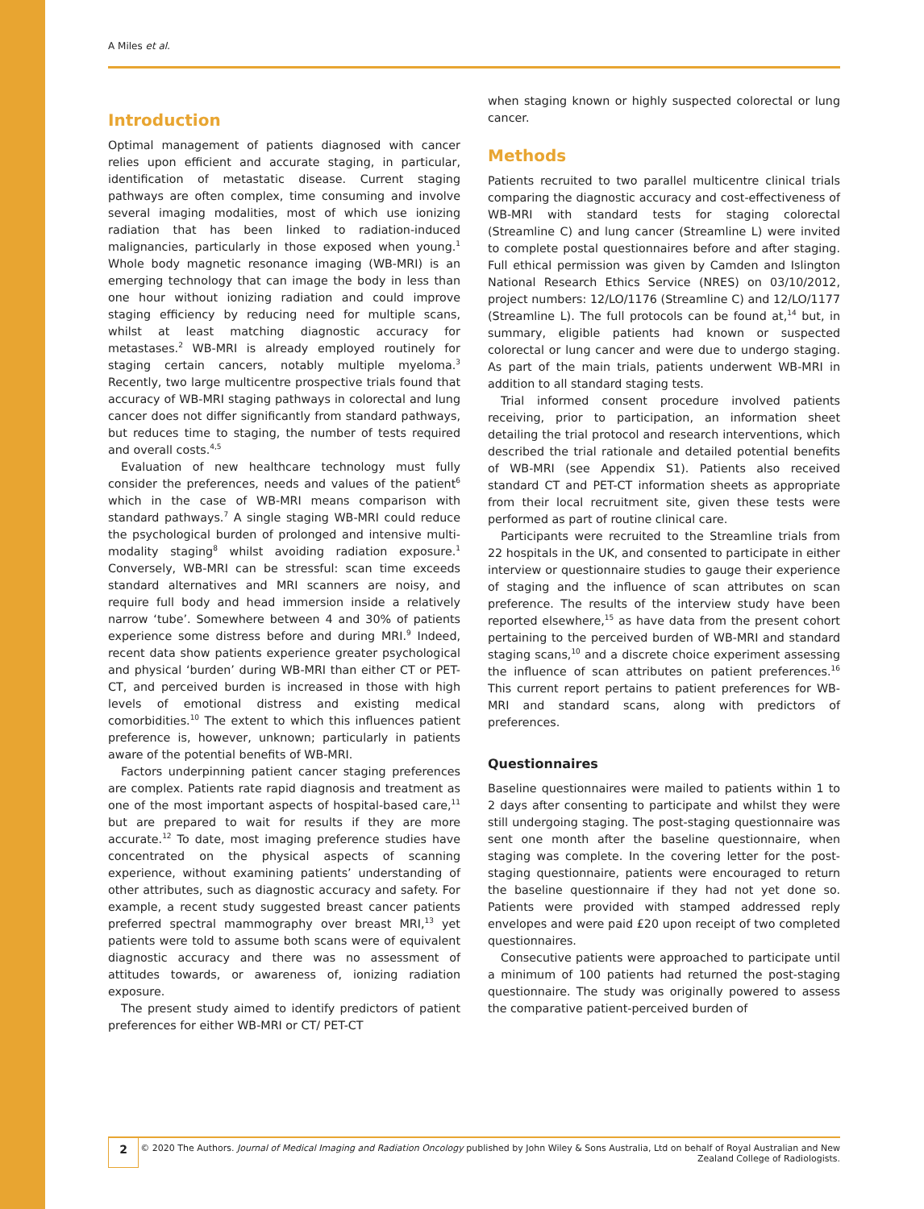A Miles et al.
Introduction
Optimal management of patients diagnosed with cancer relies upon efficient and accurate staging, in particular, identification of metastatic disease. Current staging pathways are often complex, time consuming and involve several imaging modalities, most of which use ionizing radiation that has been linked to radiation-induced malignancies, particularly in those exposed when young.<sup>1</sup> Whole body magnetic resonance imaging (WB-MRI) is an emerging technology that can image the body in less than one hour without ionizing radiation and could improve staging efficiency by reducing need for multiple scans, whilst at least matching diagnostic accuracy for metastases.<sup>2</sup> WB-MRI is already employed routinely for staging certain cancers, notably multiple myeloma.<sup>3</sup> Recently, two large multicentre prospective trials found that accuracy of WB-MRI staging pathways in colorectal and lung cancer does not differ significantly from standard pathways, but reduces time to staging, the number of tests required and overall costs.<sup>4,5</sup>
Evaluation of new healthcare technology must fully consider the preferences, needs and values of the patient<sup>6</sup> which in the case of WB-MRI means comparison with standard pathways.<sup>7</sup> A single staging WB-MRI could reduce the psychological burden of prolonged and intensive multi-modality staging<sup>8</sup> whilst avoiding radiation exposure.<sup>1</sup> Conversely, WB-MRI can be stressful: scan time exceeds standard alternatives and MRI scanners are noisy, and require full body and head immersion inside a relatively narrow ‘tube’. Somewhere between 4 and 30% of patients experience some distress before and during MRI.<sup>9</sup> Indeed, recent data show patients experience greater psychological and physical ‘burden’ during WB-MRI than either CT or PET-CT, and perceived burden is increased in those with high levels of emotional distress and existing medical comorbidities.<sup>10</sup> The extent to which this influences patient preference is, however, unknown; particularly in patients aware of the potential benefits of WB-MRI.
Factors underpinning patient cancer staging preferences are complex. Patients rate rapid diagnosis and treatment as one of the most important aspects of hospital-based care,<sup>11</sup> but are prepared to wait for results if they are more accurate.<sup>12</sup> To date, most imaging preference studies have concentrated on the physical aspects of scanning experience, without examining patients’ understanding of other attributes, such as diagnostic accuracy and safety. For example, a recent study suggested breast cancer patients preferred spectral mammography over breast MRI,<sup>13</sup> yet patients were told to assume both scans were of equivalent diagnostic accuracy and there was no assessment of attitudes towards, or awareness of, ionizing radiation exposure.
The present study aimed to identify predictors of patient preferences for either WB-MRI or CT/ PET-CT
when staging known or highly suspected colorectal or lung cancer.
Methods
Patients recruited to two parallel multicentre clinical trials comparing the diagnostic accuracy and cost-effectiveness of WB-MRI with standard tests for staging colorectal (Streamline C) and lung cancer (Streamline L) were invited to complete postal questionnaires before and after staging. Full ethical permission was given by Camden and Islington National Research Ethics Service (NRES) on 03/10/2012, project numbers: 12/LO/1176 (Streamline C) and 12/LO/1177 (Streamline L). The full protocols can be found at,<sup>14</sup> but, in summary, eligible patients had known or suspected colorectal or lung cancer and were due to undergo staging. As part of the main trials, patients underwent WB-MRI in addition to all standard staging tests.
Trial informed consent procedure involved patients receiving, prior to participation, an information sheet detailing the trial protocol and research interventions, which described the trial rationale and detailed potential benefits of WB-MRI (see Appendix S1). Patients also received standard CT and PET-CT information sheets as appropriate from their local recruitment site, given these tests were performed as part of routine clinical care.
Participants were recruited to the Streamline trials from 22 hospitals in the UK, and consented to participate in either interview or questionnaire studies to gauge their experience of staging and the influence of scan attributes on scan preference. The results of the interview study have been reported elsewhere,<sup>15</sup> as have data from the present cohort pertaining to the perceived burden of WB-MRI and standard staging scans,<sup>10</sup> and a discrete choice experiment assessing the influence of scan attributes on patient preferences.<sup>16</sup> This current report pertains to patient preferences for WB-MRI and standard scans, along with predictors of preferences.
Questionnaires
Baseline questionnaires were mailed to patients within 1 to 2 days after consenting to participate and whilst they were still undergoing staging. The post-staging questionnaire was sent one month after the baseline questionnaire, when staging was complete. In the covering letter for the post-staging questionnaire, patients were encouraged to return the baseline questionnaire if they had not yet done so. Patients were provided with stamped addressed reply envelopes and were paid £20 upon receipt of two completed questionnaires.
Consecutive patients were approached to participate until a minimum of 100 patients had returned the post-staging questionnaire. The study was originally powered to assess the comparative patient-perceived burden of
2
© 2020 The Authors. Journal of Medical Imaging and Radiation Oncology published by John Wiley & Sons Australia, Ltd on behalf of Royal Australian and New Zealand College of Radiologists.